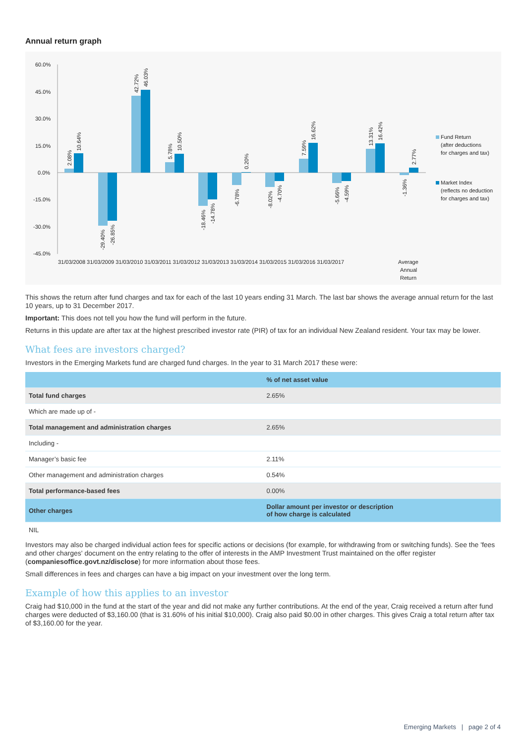Annual return graph
60.0%
45.0%
30.0%
15.0%
0.0%
-15.0%
-30.0%
-45.0%
31/03/2008 31/03/2009 31/03/2010 31/03/2011 31/03/2012 31/03/2013 31/03/2014 31/03/2015 31/03/2016 31/03/2017
Average
Annual
Return
2.08%
10.64%
-29.40%
-26.85%
42.72%
46.03%
5.78%
10.50%
-18.46%
-14.78%
-6.78%
0.20%
-8.02%
-4.70%
7.59%
16.62%
-5.66%
-4.59%
13.31%
16.42%
-1.36%
2.77%
Fund Return
(after deductions
for charges and tax)
Market Index
(reflects no deduction
for charges and tax)
This shows the return after fund charges and tax for each of the last 10 years ending 31 March. The last bar shows the average annual return for the last 10 years, up to 31 December 2017.
Important: This does not tell you how the fund will perform in the future.
Returns in this update are after tax at the highest prescribed investor rate (PIR) of tax for an individual New Zealand resident. Your tax may be lower.
What fees are investors charged?
Investors in the Emerging Markets fund are charged fund charges. In the year to 31 March 2017 these were:
| | % of net asset value |
| --- | --- |
| Total fund charges | 2.65% |
| Which are made up of - | |
| Total management and administration charges | 2.65% |
| Including - | |
| Manager’s basic fee | 2.11% |
| Other management and administration charges | 0.54% |
| Total performance-based fees | 0.00% |
| Other charges | Dollar amount per investor or description of how charge is calculated |
| NIL | |
Investors may also be charged individual action fees for specific actions or decisions (for example, for withdrawing from or switching funds). See the 'fees and other charges' document on the entry relating to the offer of interests in the AMP Investment Trust maintained on the offer register (companiesoffice.govt.nz/disclose) for more information about those fees.
Small differences in fees and charges can have a big impact on your investment over the long term.
Example of how this applies to an investor
Craig had $10,000 in the fund at the start of the year and did not make any further contributions. At the end of the year, Craig received a return after fund charges were deducted of $3,160.00 (that is 31.60% of his initial $10,000). Craig also paid $0.00 in other charges. This gives Craig a total return after tax of $3,160.00 for the year.
Emerging Markets | page 2 of 4